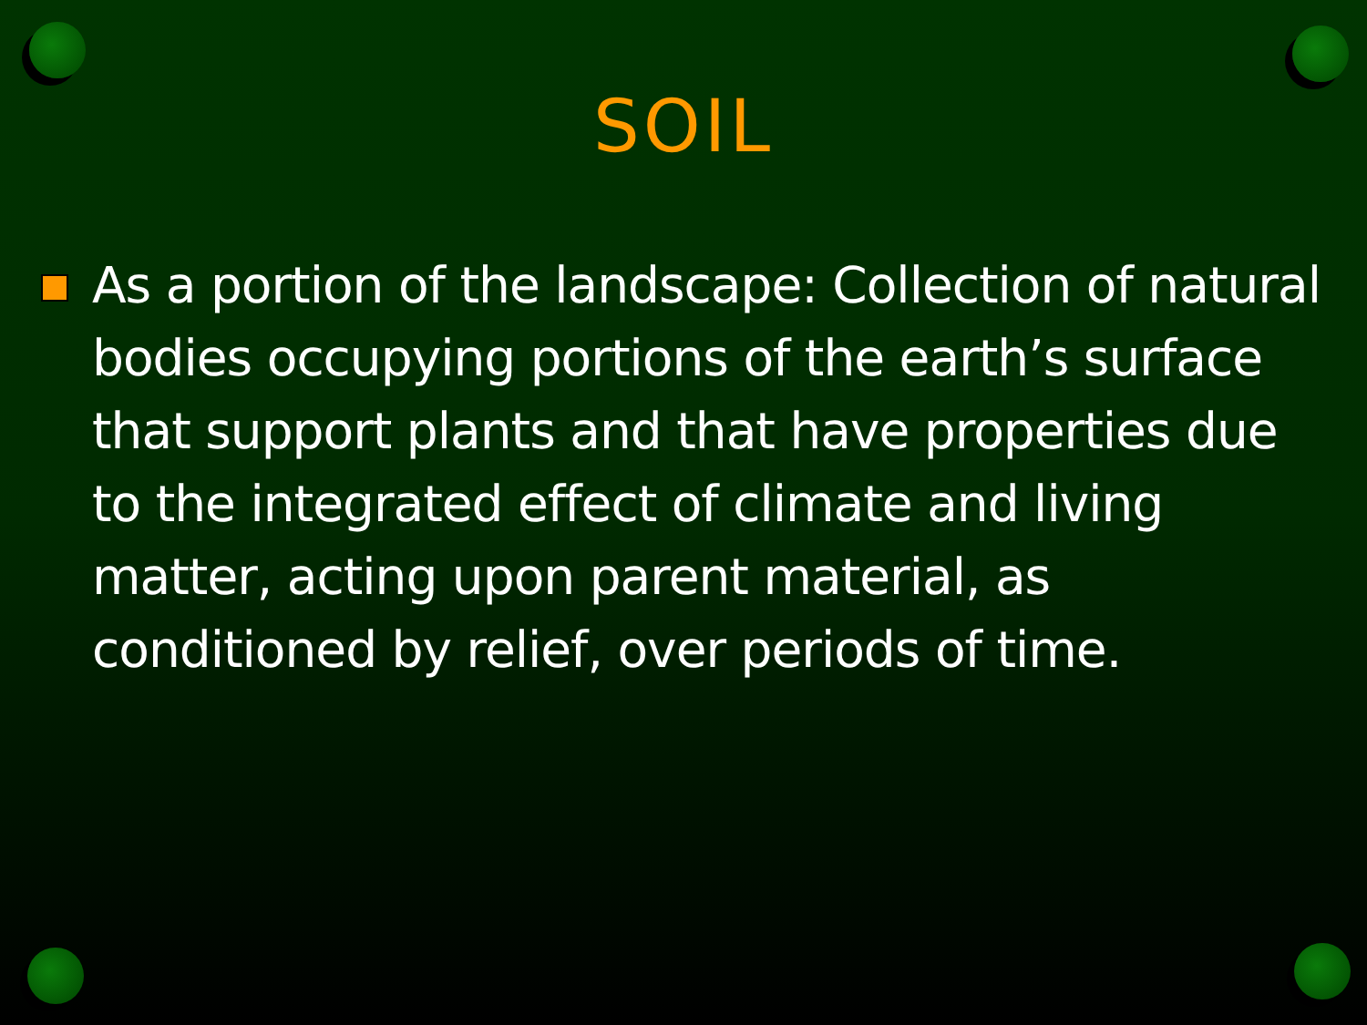SOIL
As a portion of the landscape: Collection of natural bodies occupying portions of the earth’s surface that support plants and that have properties due to the integrated effect of climate and living matter, acting upon parent material, as conditioned by relief, over periods of time.